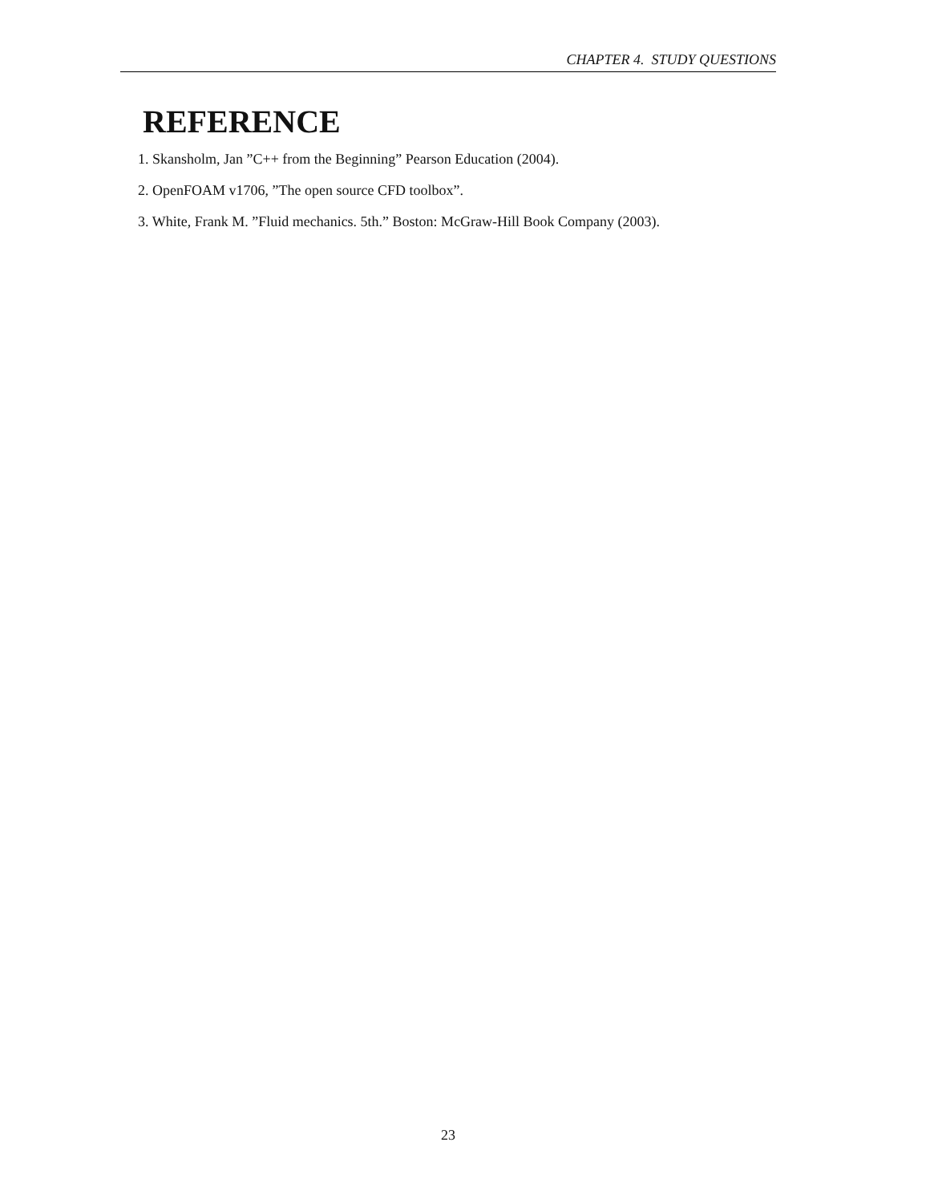CHAPTER 4. STUDY QUESTIONS
REFERENCE
1. Skansholm, Jan ”C++ from the Beginning” Pearson Education (2004).
2. OpenFOAM v1706, ”The open source CFD toolbox”.
3. White, Frank M. ”Fluid mechanics. 5th.” Boston: McGraw-Hill Book Company (2003).
23